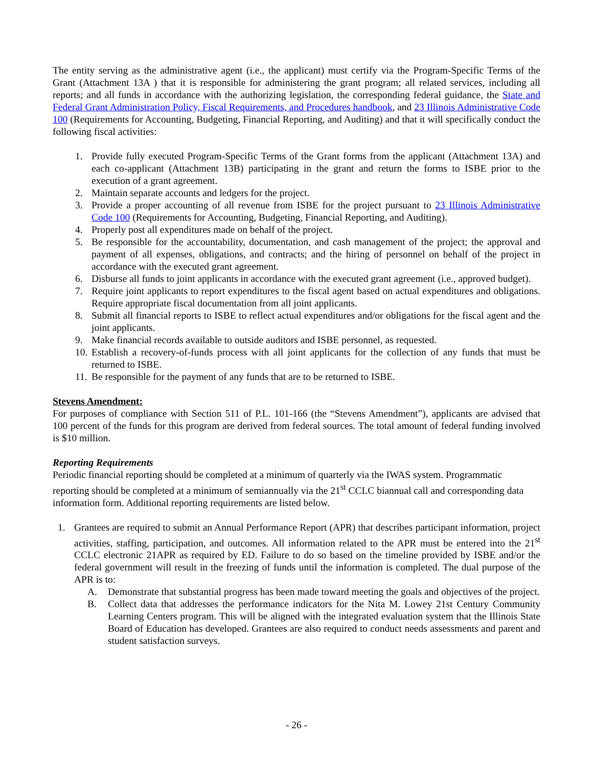The entity serving as the administrative agent (i.e., the applicant) must certify via the Program-Specific Terms of the Grant (Attachment 13A ) that it is responsible for administering the grant program; all related services, including all reports; and all funds in accordance with the authorizing legislation, the corresponding federal guidance, the State and Federal Grant Administration Policy, Fiscal Requirements, and Procedures handbook, and 23 Illinois Administrative Code 100 (Requirements for Accounting, Budgeting, Financial Reporting, and Auditing) and that it will specifically conduct the following fiscal activities:
1. Provide fully executed Program-Specific Terms of the Grant forms from the applicant (Attachment 13A) and each co-applicant (Attachment 13B) participating in the grant and return the forms to ISBE prior to the execution of a grant agreement.
2. Maintain separate accounts and ledgers for the project.
3. Provide a proper accounting of all revenue from ISBE for the project pursuant to 23 Illinois Administrative Code 100 (Requirements for Accounting, Budgeting, Financial Reporting, and Auditing).
4. Properly post all expenditures made on behalf of the project.
5. Be responsible for the accountability, documentation, and cash management of the project; the approval and payment of all expenses, obligations, and contracts; and the hiring of personnel on behalf of the project in accordance with the executed grant agreement.
6. Disburse all funds to joint applicants in accordance with the executed grant agreement (i.e., approved budget).
7. Require joint applicants to report expenditures to the fiscal agent based on actual expenditures and obligations. Require appropriate fiscal documentation from all joint applicants.
8. Submit all financial reports to ISBE to reflect actual expenditures and/or obligations for the fiscal agent and the joint applicants.
9. Make financial records available to outside auditors and ISBE personnel, as requested.
10. Establish a recovery-of-funds process with all joint applicants for the collection of any funds that must be returned to ISBE.
11. Be responsible for the payment of any funds that are to be returned to ISBE.
Stevens Amendment:
For purposes of compliance with Section 511 of P.L. 101-166 (the “Stevens Amendment”), applicants are advised that 100 percent of the funds for this program are derived from federal sources. The total amount of federal funding involved is $10 million.
Reporting Requirements
Periodic financial reporting should be completed at a minimum of quarterly via the IWAS system. Programmatic reporting should be completed at a minimum of semiannually via the 21<sup>st</sup> CCLC biannual call and corresponding data information form. Additional reporting requirements are listed below.
1. Grantees are required to submit an Annual Performance Report (APR) that describes participant information, project activities, staffing, participation, and outcomes. All information related to the APR must be entered into the 21<sup>st</sup> CCLC electronic 21APR as required by ED. Failure to do so based on the timeline provided by ISBE and/or the federal government will result in the freezing of funds until the information is completed. The dual purpose of the APR is to:
A. Demonstrate that substantial progress has been made toward meeting the goals and objectives of the project.
B. Collect data that addresses the performance indicators for the Nita M. Lowey 21st Century Community Learning Centers program. This will be aligned with the integrated evaluation system that the Illinois State Board of Education has developed. Grantees are also required to conduct needs assessments and parent and student satisfaction surveys.
- 26 -